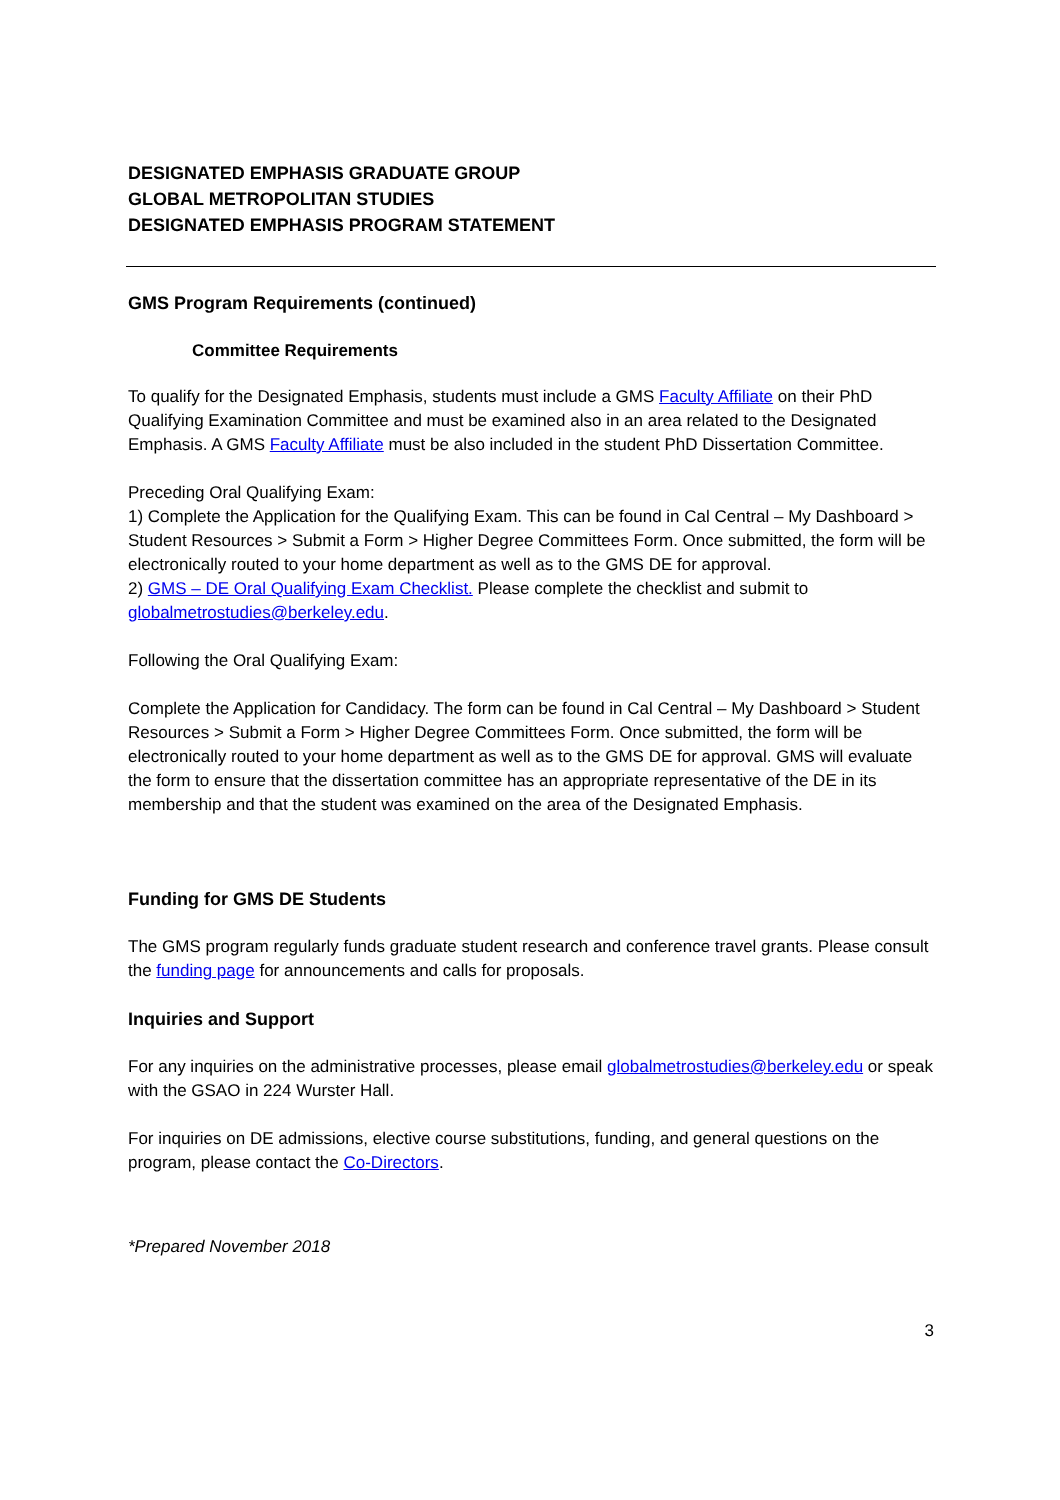DESIGNATED EMPHASIS GRADUATE GROUP
GLOBAL METROPOLITAN STUDIES
DESIGNATED EMPHASIS PROGRAM STATEMENT
GMS Program Requirements (continued)
Committee Requirements
To qualify for the Designated Emphasis, students must include a GMS Faculty Affiliate on their PhD Qualifying Examination Committee and must be examined also in an area related to the Designated Emphasis. A GMS Faculty Affiliate must be also included in the student PhD Dissertation Committee.
Preceding Oral Qualifying Exam:
1) Complete the Application for the Qualifying Exam. This can be found in Cal Central – My Dashboard > Student Resources > Submit a Form > Higher Degree Committees Form. Once submitted, the form will be electronically routed to your home department as well as to the GMS DE for approval.
2) GMS – DE Oral Qualifying Exam Checklist. Please complete the checklist and submit to globalmetrostudies@berkeley.edu.
Following the Oral Qualifying Exam:
Complete the Application for Candidacy. The form can be found in Cal Central – My Dashboard > Student Resources > Submit a Form > Higher Degree Committees Form. Once submitted, the form will be electronically routed to your home department as well as to the GMS DE for approval. GMS will evaluate the form to ensure that the dissertation committee has an appropriate representative of the DE in its membership and that the student was examined on the area of the Designated Emphasis.
Funding for GMS DE Students
The GMS program regularly funds graduate student research and conference travel grants. Please consult the funding page for announcements and calls for proposals.
Inquiries and Support
For any inquiries on the administrative processes, please email globalmetrostudies@berkeley.edu or speak with the GSAO in 224 Wurster Hall.
For inquiries on DE admissions, elective course substitutions, funding, and general questions on the program, please contact the Co-Directors.
*Prepared November 2018
3